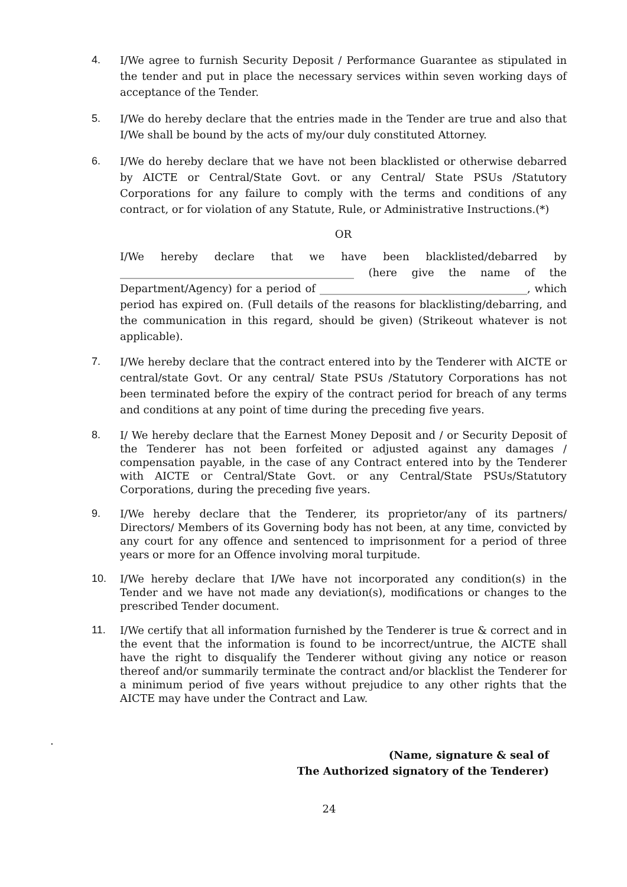4. I/We agree to furnish Security Deposit / Performance Guarantee as stipulated in the tender and put in place the necessary services within seven working days of acceptance of the Tender.
5. I/We do hereby declare that the entries made in the Tender are true and also that I/We shall be bound by the acts of my/our duly constituted Attorney.
6. I/We do hereby declare that we have not been blacklisted or otherwise debarred by AICTE or Central/State Govt. or any Central/ State PSUs /Statutory Corporations for any failure to comply with the terms and conditions of any contract, or for violation of any Statute, Rule, or Administrative Instructions.(*)
OR
I/We hereby declare that we have been blacklisted/debarred by ____________________________________________ (here give the name of the Department/Agency) for a period of _______________________________________, which period has expired on. (Full details of the reasons for blacklisting/debarring, and the communication in this regard, should be given) (Strikeout whatever is not applicable).
7. I/We hereby declare that the contract entered into by the Tenderer with AICTE or central/state Govt. Or any central/ State PSUs /Statutory Corporations has not been terminated before the expiry of the contract period for breach of any terms and conditions at any point of time during the preceding five years.
8. I/ We hereby declare that the Earnest Money Deposit and / or Security Deposit of the Tenderer has not been forfeited or adjusted against any damages / compensation payable, in the case of any Contract entered into by the Tenderer with AICTE or Central/State Govt. or any Central/State PSUs/Statutory Corporations, during the preceding five years.
9. I/We hereby declare that the Tenderer, its proprietor/any of its partners/ Directors/ Members of its Governing body has not been, at any time, convicted by any court for any offence and sentenced to imprisonment for a period of three years or more for an Offence involving moral turpitude.
10. I/We hereby declare that I/We have not incorporated any condition(s) in the Tender and we have not made any deviation(s), modifications or changes to the prescribed Tender document.
11. I/We certify that all information furnished by the Tenderer is true & correct and in the event that the information is found to be incorrect/untrue, the AICTE shall have the right to disqualify the Tenderer without giving any notice or reason thereof and/or summarily terminate the contract and/or blacklist the Tenderer for a minimum period of five years without prejudice to any other rights that the AICTE may have under the Contract and Law.
.
(Name, signature & seal of
The Authorized signatory of the Tenderer)
24